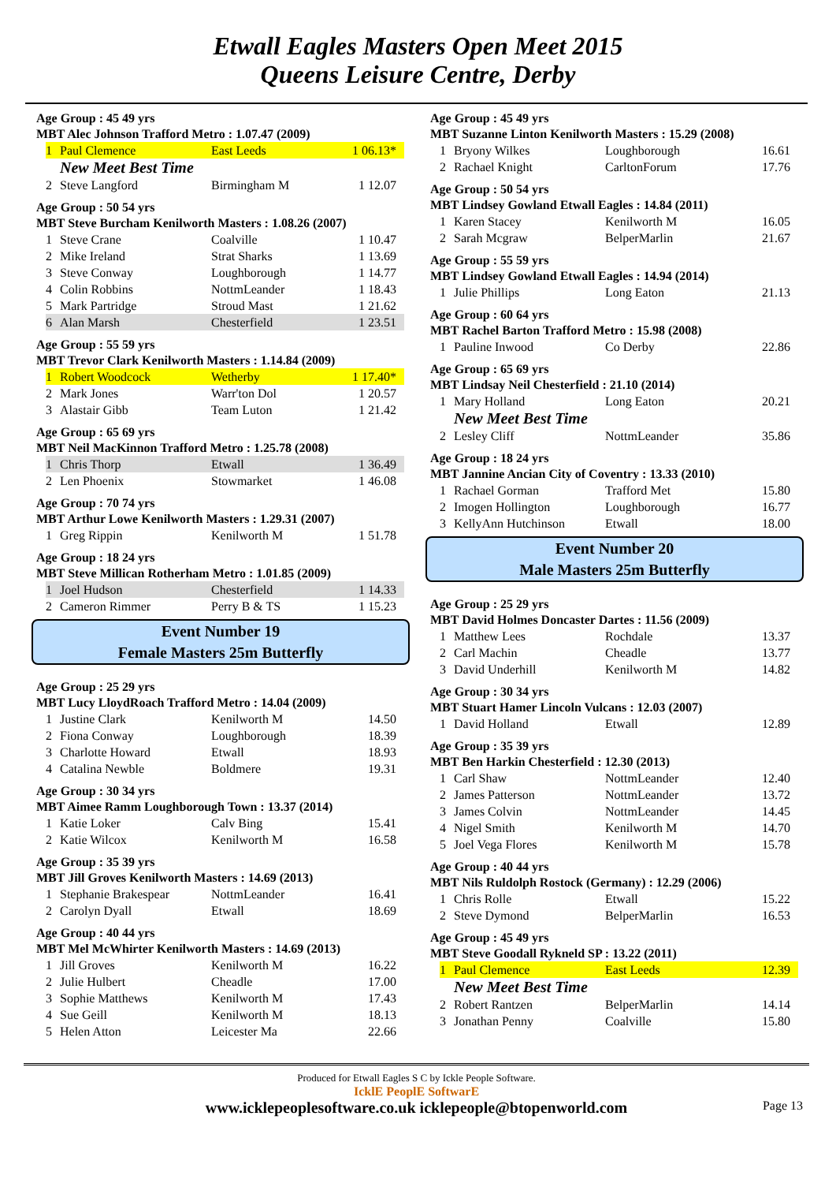Etwall Eagles Masters Open Meet 2015
Queens Leisure Centre, Derby
Age Group : 45 49 yrs
MBT Alec Johnson Trafford Metro : 1.07.47 (2009)
| 1 | Paul Clemence | East Leeds | 1 06.13* |
New Meet Best Time
| 2 | Steve Langford | Birmingham M | 1 12.07 |
Age Group : 50 54 yrs
MBT Steve Burcham Kenilworth Masters : 1.08.26 (2007)
| 1 | Steve Crane | Coalville | 1 10.47 |
| 2 | Mike Ireland | Strat Sharks | 1 13.69 |
| 3 | Steve Conway | Loughborough | 1 14.77 |
| 4 | Colin Robbins | NottmLeander | 1 18.43 |
| 5 | Mark Partridge | Stroud Mast | 1 21.62 |
| 6 | Alan Marsh | Chesterfield | 1 23.51 |
Age Group : 55 59 yrs
MBT Trevor Clark Kenilworth Masters : 1.14.84 (2009)
| 1 | Robert Woodcock | Wetherby | 1 17.40* |
| 2 | Mark Jones | Warr'ton Dol | 1 20.57 |
| 3 | Alastair Gibb | Team Luton | 1 21.42 |
Age Group : 65 69 yrs
MBT Neil MacKinnon Trafford Metro : 1.25.78 (2008)
| 1 | Chris Thorp | Etwall | 1 36.49 |
| 2 | Len Phoenix | Stowmarket | 1 46.08 |
Age Group : 70 74 yrs
MBT Arthur Lowe Kenilworth Masters : 1.29.31 (2007)
| 1 | Greg Rippin | Kenilworth M | 1 51.78 |
Age Group : 18 24 yrs
MBT Steve Millican Rotherham Metro : 1.01.85 (2009)
| 1 | Joel Hudson | Chesterfield | 1 14.33 |
| 2 | Cameron Rimmer | Perry B & TS | 1 15.23 |
Event Number 19
Female Masters 25m Butterfly
Age Group : 25 29 yrs
MBT Lucy LloydRoach Trafford Metro : 14.04 (2009)
| 1 | Justine Clark | Kenilworth M | 14.50 |
| 2 | Fiona Conway | Loughborough | 18.39 |
| 3 | Charlotte Howard | Etwall | 18.93 |
| 4 | Catalina Newble | Boldmere | 19.31 |
Age Group : 30 34 yrs
MBT Aimee Ramm Loughborough Town : 13.37 (2014)
| 1 | Katie Loker | Calv Bing | 15.41 |
| 2 | Katie Wilcox | Kenilworth M | 16.58 |
Age Group : 35 39 yrs
MBT Jill Groves Kenilworth Masters : 14.69 (2013)
| 1 | Stephanie Brakespear | NottmLeander | 16.41 |
| 2 | Carolyn Dyall | Etwall | 18.69 |
Age Group : 40 44 yrs
MBT Mel McWhirter Kenilworth Masters : 14.69 (2013)
| 1 | Jill Groves | Kenilworth M | 16.22 |
| 2 | Julie Hulbert | Cheadle | 17.00 |
| 3 | Sophie Matthews | Kenilworth M | 17.43 |
| 4 | Sue Geill | Kenilworth M | 18.13 |
| 5 | Helen Atton | Leicester Ma | 22.66 |
Age Group : 45 49 yrs
MBT Suzanne Linton Kenilworth Masters : 15.29 (2008)
| 1 | Bryony Wilkes | Loughborough | 16.61 |
| 2 | Rachael Knight | CarltonForum | 17.76 |
Age Group : 50 54 yrs
MBT Lindsey Gowland Etwall Eagles : 14.84 (2011)
| 1 | Karen Stacey | Kenilworth M | 16.05 |
| 2 | Sarah Mcgraw | BelperMarlin | 21.67 |
Age Group : 55 59 yrs
MBT Lindsey Gowland Etwall Eagles : 14.94 (2014)
| 1 | Julie Phillips | Long Eaton | 21.13 |
Age Group : 60 64 yrs
MBT Rachel Barton Trafford Metro : 15.98 (2008)
| 1 | Pauline Inwood | Co Derby | 22.86 |
Age Group : 65 69 yrs
MBT Lindsay Neil Chesterfield : 21.10 (2014)
| 1 | Mary Holland | Long Eaton | 20.21 |
New Meet Best Time
| 2 | Lesley Cliff | NottmLeander | 35.86 |
Age Group : 18 24 yrs
MBT Jannine Ancian City of Coventry : 13.33 (2010)
| 1 | Rachael Gorman | Trafford Met | 15.80 |
| 2 | Imogen Hollington | Loughborough | 16.77 |
| 3 | KellyAnn Hutchinson | Etwall | 18.00 |
Event Number 20
Male Masters 25m Butterfly
Age Group : 25 29 yrs
MBT David Holmes Doncaster Dartes : 11.56 (2009)
| 1 | Matthew Lees | Rochdale | 13.37 |
| 2 | Carl Machin | Cheadle | 13.77 |
| 3 | David Underhill | Kenilworth M | 14.82 |
Age Group : 30 34 yrs
MBT Stuart Hamer Lincoln Vulcans : 12.03 (2007)
| 1 | David Holland | Etwall | 12.89 |
Age Group : 35 39 yrs
MBT Ben Harkin Chesterfield : 12.30 (2013)
| 1 | Carl Shaw | NottmLeander | 12.40 |
| 2 | James Patterson | NottmLeander | 13.72 |
| 3 | James Colvin | NottmLeander | 14.45 |
| 4 | Nigel Smith | Kenilworth M | 14.70 |
| 5 | Joel Vega Flores | Kenilworth M | 15.78 |
Age Group : 40 44 yrs
MBT Nils Ruldolph Rostock (Germany) : 12.29 (2006)
| 1 | Chris Rolle | Etwall | 15.22 |
| 2 | Steve Dymond | BelperMarlin | 16.53 |
Age Group : 45 49 yrs
MBT Steve Goodall Rykneld SP : 13.22 (2011)
| 1 | Paul Clemence | East Leeds | 12.39 |
New Meet Best Time
| 2 | Robert Rantzen | BelperMarlin | 14.14 |
| 3 | Jonathan Penny | Coalville | 15.80 |
Produced for Etwall Eagles S C by Ickle People Software.
IcklE PeoplE SoftwarE
www.icklepeoplesoftware.co.uk icklepeople@btopenworld.com Page 13